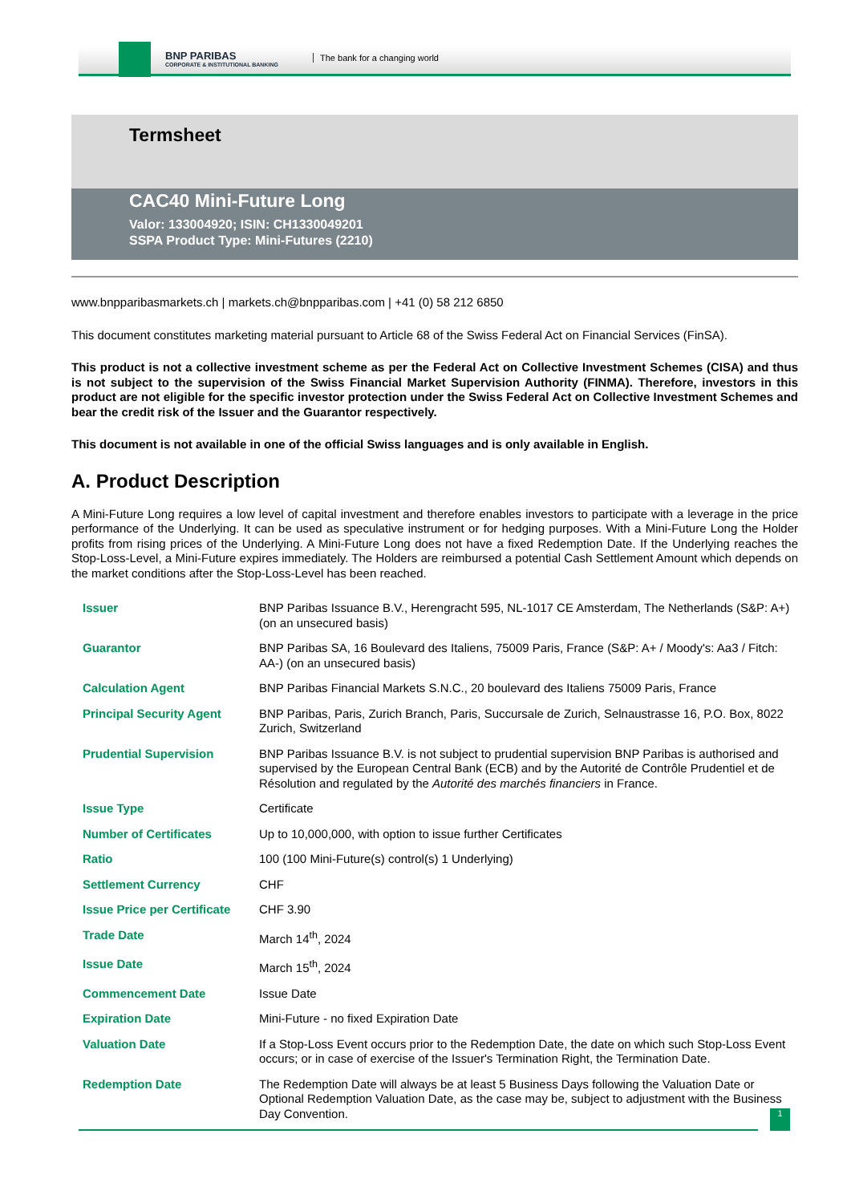BNP PARIBAS
CORPORATE & INSTITUTIONAL BANKING
The bank for a changing world
Termsheet
CAC40 Mini-Future Long
Valor: 133004920; ISIN: CH1330049201
SSPA Product Type: Mini-Futures (2210)
www.bnpparibasmarkets.ch | markets.ch@bnpparibas.com | +41 (0) 58 212 6850
This document constitutes marketing material pursuant to Article 68 of the Swiss Federal Act on Financial Services (FinSA).
This product is not a collective investment scheme as per the Federal Act on Collective Investment Schemes (CISA) and thus is not subject to the supervision of the Swiss Financial Market Supervision Authority (FINMA). Therefore, investors in this product are not eligible for the specific investor protection under the Swiss Federal Act on Collective Investment Schemes and bear the credit risk of the Issuer and the Guarantor respectively.
This document is not available in one of the official Swiss languages and is only available in English.
A. Product Description
A Mini-Future Long requires a low level of capital investment and therefore enables investors to participate with a leverage in the price performance of the Underlying. It can be used as speculative instrument or for hedging purposes. With a Mini-Future Long the Holder profits from rising prices of the Underlying. A Mini-Future Long does not have a fixed Redemption Date. If the Underlying reaches the Stop-Loss-Level, a Mini-Future expires immediately. The Holders are reimbursed a potential Cash Settlement Amount which depends on the market conditions after the Stop-Loss-Level has been reached.
| Issuer | BNP Paribas Issuance B.V., Herengracht 595, NL-1017 CE Amsterdam, The Netherlands (S&P: A+) (on an unsecured basis) |
| Guarantor | BNP Paribas SA, 16 Boulevard des Italiens, 75009 Paris, France (S&P: A+ / Moody's: Aa3 / Fitch: AA-) (on an unsecured basis) |
| Calculation Agent | BNP Paribas Financial Markets S.N.C., 20 boulevard des Italiens 75009 Paris, France |
| Principal Security Agent | BNP Paribas, Paris, Zurich Branch, Paris, Succursale de Zurich, Selnaustrasse 16, P.O. Box, 8022 Zurich, Switzerland |
| Prudential Supervision | BNP Paribas Issuance B.V. is not subject to prudential supervision BNP Paribas is authorised and supervised by the European Central Bank (ECB) and by the Autorité de Contrôle Prudentiel et de Résolution and regulated by the Autorité des marchés financiers in France. |
| Issue Type | Certificate |
| Number of Certificates | Up to 10,000,000, with option to issue further Certificates |
| Ratio | 100 (100 Mini-Future(s) control(s) 1 Underlying) |
| Settlement Currency | CHF |
| Issue Price per Certificate | CHF 3.90 |
| Trade Date | March 14<sup>th</sup>, 2024 |
| Issue Date | March 15<sup>th</sup>, 2024 |
| Commencement Date | Issue Date |
| Expiration Date | Mini-Future - no fixed Expiration Date |
| Valuation Date | If a Stop-Loss Event occurs prior to the Redemption Date, the date on which such Stop-Loss Event occurs; or in case of exercise of the Issuer's Termination Right, the Termination Date. |
| Redemption Date | The Redemption Date will always be at least 5 Business Days following the Valuation Date or Optional Redemption Valuation Date, as the case may be, subject to adjustment with the Business Day Convention. |
1